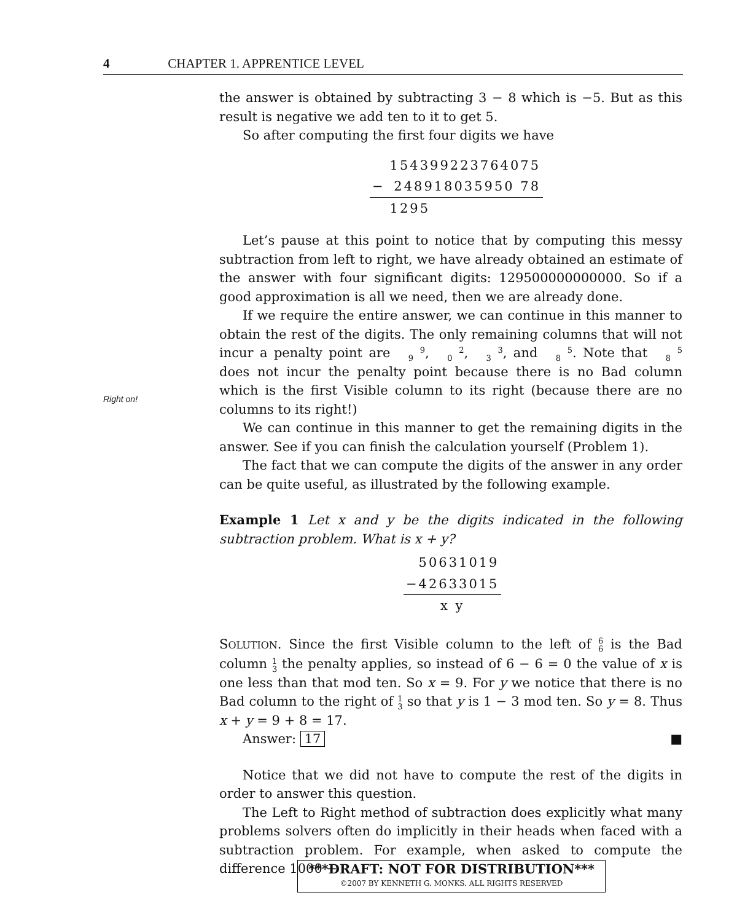4 CHAPTER 1. APPRENTICE LEVEL
Right on!
the answer is obtained by subtracting 3 − 8 which is −5. But as this result is negative we add ten to it to get 5.
So after computing the first four digits we have
| | 154399223764075 |
| − | 248918035950 78 |
| | 1295 |
Let’s pause at this point to notice that by computing this messy subtraction from left to right, we have already obtained an estimate of the answer with four significant digits: 129500000000000. So if a good approximation is all we need, then we are already done.
If we require the entire answer, we can continue in this manner to obtain the rest of the digits. The only remaining columns that will not incur a penalty point are 9
9, 2
0, 3
3, and 5
8. Note that 5
8 does not incur the penalty point because there is no Bad column which is the first Visible column to its right (because there are no columns to its right!)
We can continue in this manner to get the remaining digits in the answer. See if you can finish the calculation yourself (Problem 1).
The fact that we can compute the digits of the answer in any order can be quite useful, as illustrated by the following example.
Example 1 Let x and y be the digits indicated in the following subtraction problem. What is x + y?
| 50631019 |
| −42633015 |
| x y |
SOLUTION. Since the first Visible column to the left of 6
6 is the Bad column 1
3 the penalty applies, so instead of 6 − 6 = 0 the value of x is one less than that mod ten. So x = 9. For y we notice that there is no Bad column to the right of 1
3 so that y is 1 − 3 mod ten. So y = 8. Thus x + y = 9 + 8 = 17.
Answer: 17 ■
Notice that we did not have to compute the rest of the digits in order to answer this question.
The Left to Right method of subtraction does explicitly what many problems solvers often do implicitly in their heads when faced with a subtraction problem. For example, when asked to compute the difference 1000 −
***DRAFT: NOT FOR DISTRIBUTION***
©2007 BY KENNETH G. MONKS. ALL RIGHTS RESERVED